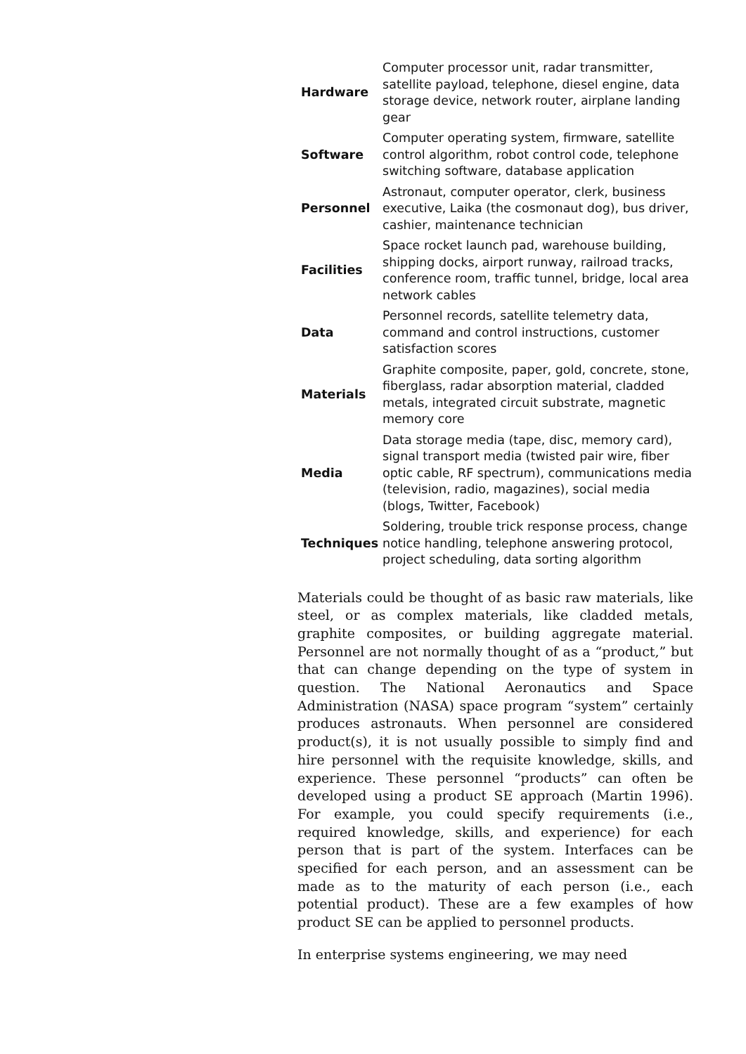| Hardware | Computer processor unit, radar transmitter, satellite payload, telephone, diesel engine, data storage device, network router, airplane landing gear |
| Software | Computer operating system, firmware, satellite control algorithm, robot control code, telephone switching software, database application |
| Personnel | Astronaut, computer operator, clerk, business executive, Laika (the cosmonaut dog), bus driver, cashier, maintenance technician |
| Facilities | Space rocket launch pad, warehouse building, shipping docks, airport runway, railroad tracks, conference room, traffic tunnel, bridge, local area network cables |
| Data | Personnel records, satellite telemetry data, command and control instructions, customer satisfaction scores |
| Materials | Graphite composite, paper, gold, concrete, stone, fiberglass, radar absorption material, cladded metals, integrated circuit substrate, magnetic memory core |
| Media | Data storage media (tape, disc, memory card), signal transport media (twisted pair wire, fiber optic cable, RF spectrum), communications media (television, radio, magazines), social media (blogs, Twitter, Facebook) |
| Techniques | Soldering, trouble trick response process, change notice handling, telephone answering protocol, project scheduling, data sorting algorithm |
Materials could be thought of as basic raw materials, like steel, or as complex materials, like cladded metals, graphite composites, or building aggregate material. Personnel are not normally thought of as a “product,” but that can change depending on the type of system in question. The National Aeronautics and Space Administration (NASA) space program “system” certainly produces astronauts. When personnel are considered product(s), it is not usually possible to simply find and hire personnel with the requisite knowledge, skills, and experience. These personnel “products” can often be developed using a product SE approach (Martin 1996). For example, you could specify requirements (i.e., required knowledge, skills, and experience) for each person that is part of the system. Interfaces can be specified for each person, and an assessment can be made as to the maturity of each person (i.e., each potential product). These are a few examples of how product SE can be applied to personnel products.
In enterprise systems engineering, we may need